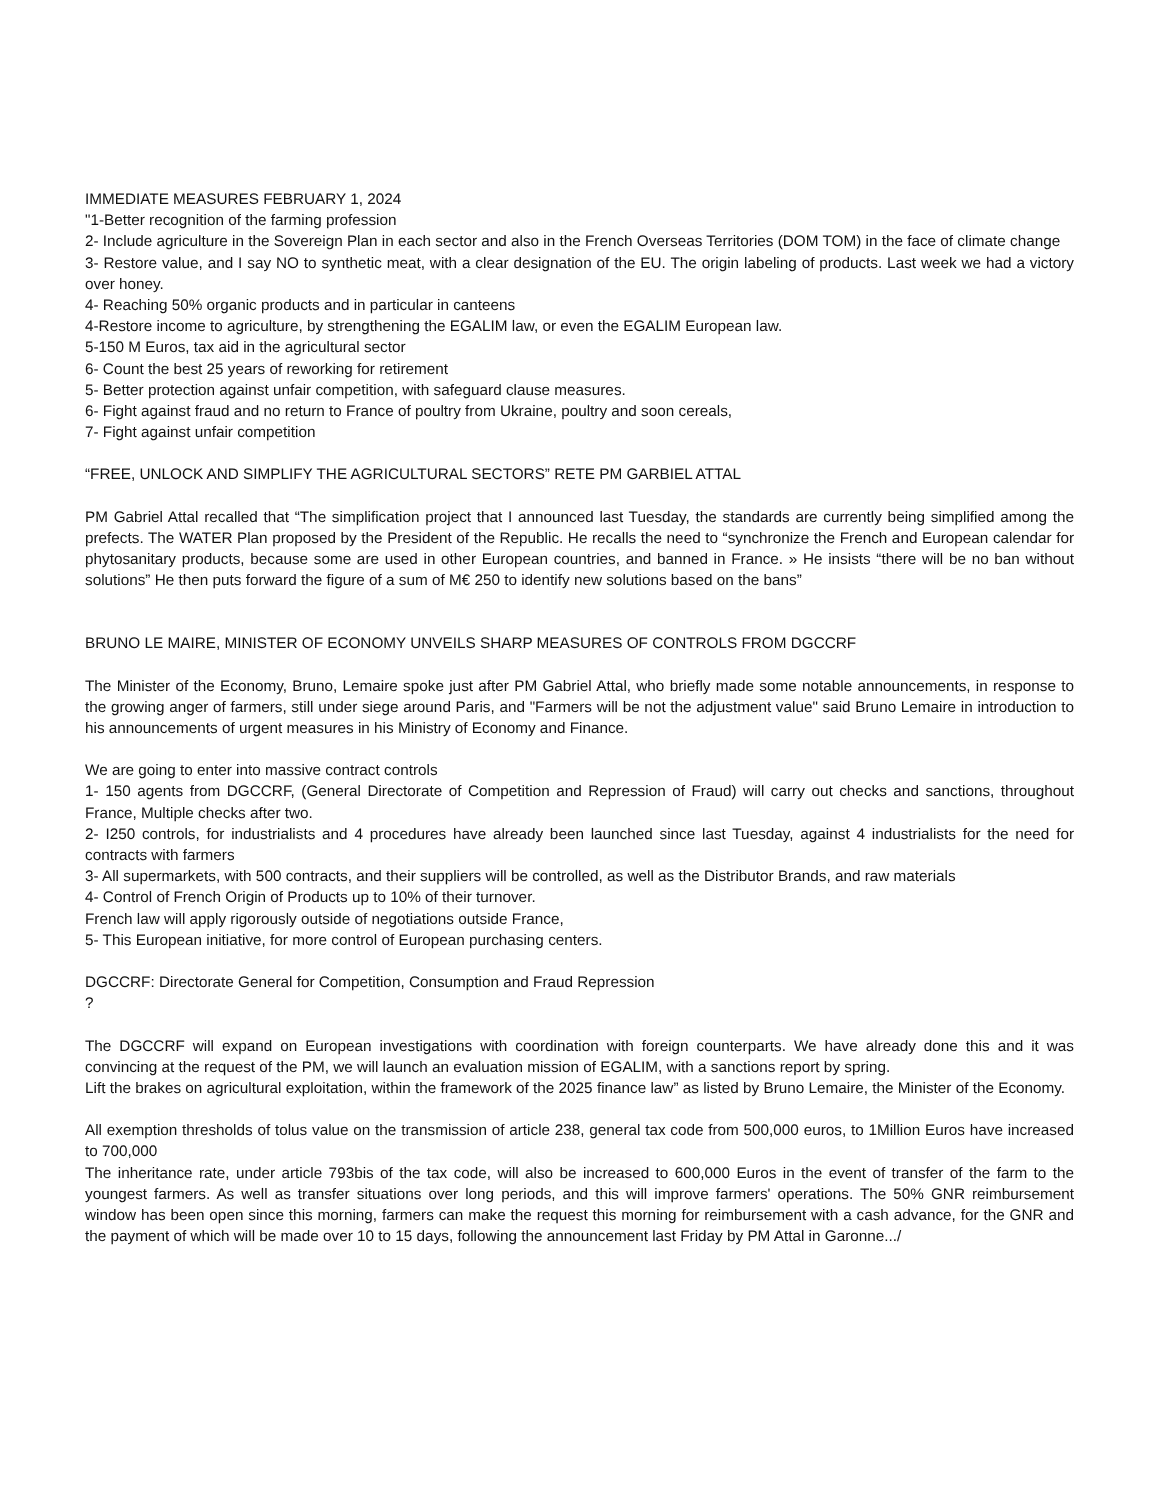IMMEDIATE MEASURES FEBRUARY 1, 2024
"1-Better recognition of the farming profession
2- Include agriculture in the Sovereign Plan in each sector and also in the French Overseas Territories (DOM TOM) in the face of climate change
3- Restore value, and I say NO to synthetic meat, with a clear designation of the EU. The origin labeling of products. Last week we had a victory over honey.
4- Reaching 50% organic products and in particular in canteens
4-Restore income to agriculture, by strengthening the EGALIM law, or even the EGALIM European law.
5-150 M Euros, tax aid in the agricultural sector
6- Count the best 25 years of reworking for retirement
5- Better protection against unfair competition, with safeguard clause measures.
6- Fight against fraud and no return to France of poultry from Ukraine, poultry and soon cereals,
7- Fight against unfair competition
“FREE, UNLOCK AND SIMPLIFY THE AGRICULTURAL SECTORS” RETE PM GARBIEL ATTAL
PM Gabriel Attal recalled that “The simplification project that I announced last Tuesday, the standards are currently being simplified among the prefects. The WATER Plan proposed by the President of the Republic. He recalls the need to “synchronize the French and European calendar for phytosanitary products, because some are used in other European countries, and banned in France. » He insists “there will be no ban without solutions” He then puts forward the figure of a sum of M€ 250 to identify new solutions based on the bans”
BRUNO LE MAIRE, MINISTER OF ECONOMY UNVEILS SHARP MEASURES OF CONTROLS FROM DGCCRF
The Minister of the Economy, Bruno, Lemaire spoke just after PM Gabriel Attal, who briefly made some notable announcements, in response to the growing anger of farmers, still under siege around Paris, and "Farmers will be not the adjustment value" said Bruno Lemaire in introduction to his announcements of urgent measures in his Ministry of Economy and Finance.
We are going to enter into massive contract controls
1- 150 agents from DGCCRF, (General Directorate of Competition and Repression of Fraud) will carry out checks and sanctions, throughout France, Multiple checks after two.
2- I250 controls, for industrialists and 4 procedures have already been launched since last Tuesday, against 4 industrialists for the need for contracts with farmers
3- All supermarkets, with 500 contracts, and their suppliers will be controlled, as well as the Distributor Brands, and raw materials
4- Control of French Origin of Products up to 10% of their turnover.
French law will apply rigorously outside of negotiations outside France,
5- This European initiative, for more control of European purchasing centers.
DGCCRF: Directorate General for Competition, Consumption and Fraud Repression
?
The DGCCRF will expand on European investigations with coordination with foreign counterparts. We have already done this and it was convincing at the request of the PM, we will launch an evaluation mission of EGALIM, with a sanctions report by spring.
Lift the brakes on agricultural exploitation, within the framework of the 2025 finance law” as listed by Bruno Lemaire, the Minister of the Economy.
All exemption thresholds of tolus value on the transmission of article 238, general tax code from 500,000 euros, to 1Million Euros have increased to 700,000
The inheritance rate, under article 793bis of the tax code, will also be increased to 600,000 Euros in the event of transfer of the farm to the youngest farmers. As well as transfer situations over long periods, and this will improve farmers' operations. The 50% GNR reimbursement window has been open since this morning, farmers can make the request this morning for reimbursement with a cash advance, for the GNR and the payment of which will be made over 10 to 15 days, following the announcement last Friday by PM Attal in Garonne.../